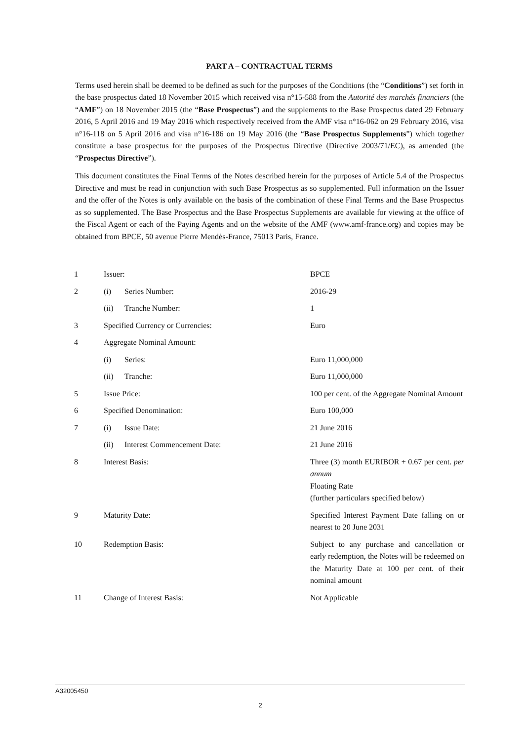PART A – CONTRACTUAL TERMS
Terms used herein shall be deemed to be defined as such for the purposes of the Conditions (the “Conditions”) set forth in the base prospectus dated 18 November 2015 which received visa n°15-588 from the Autorité des marchés financiers (the “AMF”) on 18 November 2015 (the “Base Prospectus”) and the supplements to the Base Prospectus dated 29 February 2016, 5 April 2016 and 19 May 2016 which respectively received from the AMF visa n°16-062 on 29 February 2016, visa n°16-118 on 5 April 2016 and visa n°16-186 on 19 May 2016 (the “Base Prospectus Supplements”) which together constitute a base prospectus for the purposes of the Prospectus Directive (Directive 2003/71/EC), as amended (the “Prospectus Directive”).
This document constitutes the Final Terms of the Notes described herein for the purposes of Article 5.4 of the Prospectus Directive and must be read in conjunction with such Base Prospectus as so supplemented. Full information on the Issuer and the offer of the Notes is only available on the basis of the combination of these Final Terms and the Base Prospectus as so supplemented. The Base Prospectus and the Base Prospectus Supplements are available for viewing at the office of the Fiscal Agent or each of the Paying Agents and on the website of the AMF (www.amf-france.org) and copies may be obtained from BPCE, 50 avenue Pierre Mendès-France, 75013 Paris, France.
| 1 | Issuer: | | BPCE |
| 2 | (i) | Series Number: | 2016-29 |
| | (ii) | Tranche Number: | 1 |
| 3 | Specified Currency or Currencies: | | Euro |
| 4 | Aggregate Nominal Amount: | | |
| | (i) | Series: | Euro 11,000,000 |
| | (ii) | Tranche: | Euro 11,000,000 |
| 5 | Issue Price: | | 100 per cent. of the Aggregate Nominal Amount |
| 6 | Specified Denomination: | | Euro 100,000 |
| 7 | (i) | Issue Date: | 21 June 2016 |
| | (ii) | Interest Commencement Date: | 21 June 2016 |
| 8 | Interest Basis: | | Three (3) month EURIBOR + 0.67 per cent. per annum Floating Rate (further particulars specified below) |
| 9 | Maturity Date: | | Specified Interest Payment Date falling on or nearest to 20 June 2031 |
| 10 | Redemption Basis: | | Subject to any purchase and cancellation or early redemption, the Notes will be redeemed on the Maturity Date at 100 per cent. of their nominal amount |
| 11 | Change of Interest Basis: | | Not Applicable |
A32005450
2